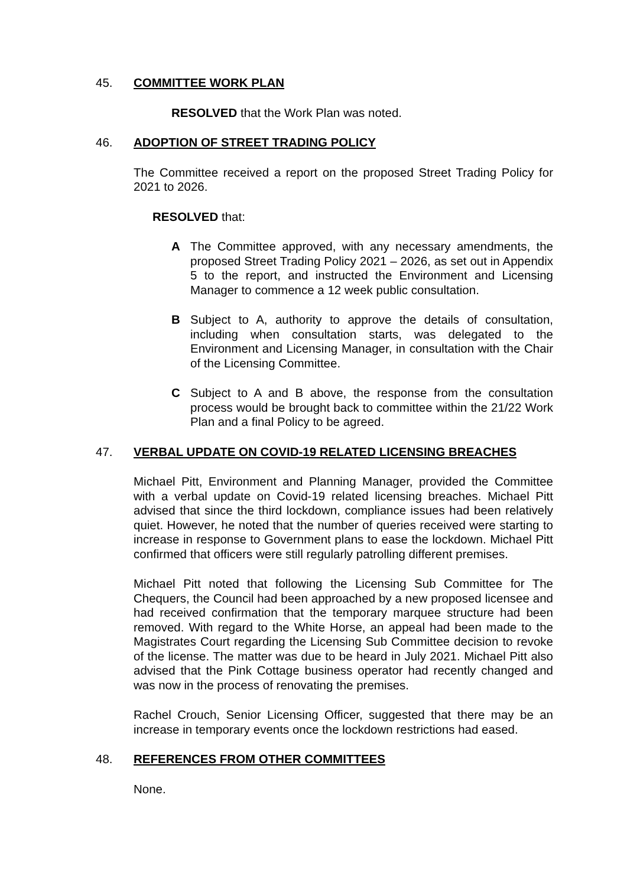45. COMMITTEE WORK PLAN
RESOLVED that the Work Plan was noted.
46. ADOPTION OF STREET TRADING POLICY
The Committee received a report on the proposed Street Trading Policy for 2021 to 2026.
RESOLVED that:
A The Committee approved, with any necessary amendments, the proposed Street Trading Policy 2021 – 2026, as set out in Appendix 5 to the report, and instructed the Environment and Licensing Manager to commence a 12 week public consultation.
B Subject to A, authority to approve the details of consultation, including when consultation starts, was delegated to the Environment and Licensing Manager, in consultation with the Chair of the Licensing Committee.
C Subject to A and B above, the response from the consultation process would be brought back to committee within the 21/22 Work Plan and a final Policy to be agreed.
47. VERBAL UPDATE ON COVID-19 RELATED LICENSING BREACHES
Michael Pitt, Environment and Planning Manager, provided the Committee with a verbal update on Covid-19 related licensing breaches. Michael Pitt advised that since the third lockdown, compliance issues had been relatively quiet. However, he noted that the number of queries received were starting to increase in response to Government plans to ease the lockdown. Michael Pitt confirmed that officers were still regularly patrolling different premises.
Michael Pitt noted that following the Licensing Sub Committee for The Chequers, the Council had been approached by a new proposed licensee and had received confirmation that the temporary marquee structure had been removed. With regard to the White Horse, an appeal had been made to the Magistrates Court regarding the Licensing Sub Committee decision to revoke of the license. The matter was due to be heard in July 2021. Michael Pitt also advised that the Pink Cottage business operator had recently changed and was now in the process of renovating the premises.
Rachel Crouch, Senior Licensing Officer, suggested that there may be an increase in temporary events once the lockdown restrictions had eased.
48. REFERENCES FROM OTHER COMMITTEES
None.